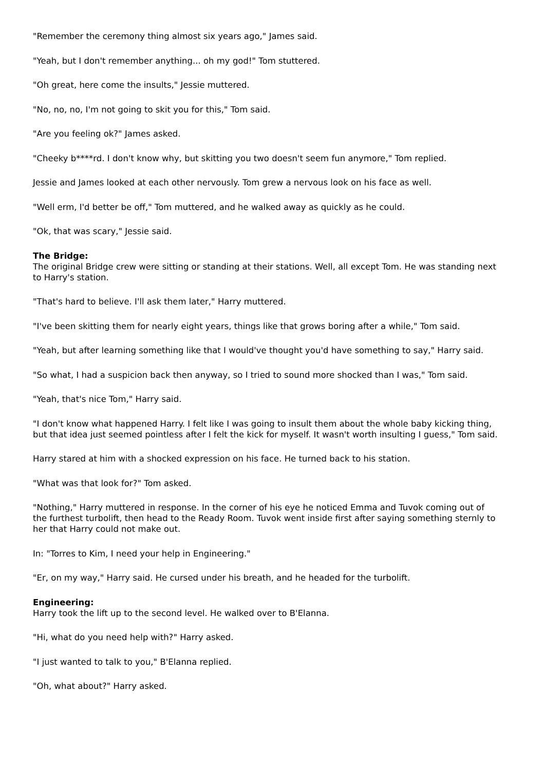"Remember the ceremony thing almost six years ago," James said.
"Yeah, but I don't remember anything... oh my god!" Tom stuttered.
"Oh great, here come the insults," Jessie muttered.
"No, no, no, I'm not going to skit you for this," Tom said.
"Are you feeling ok?" James asked.
"Cheeky b****rd. I don't know why, but skitting you two doesn't seem fun anymore," Tom replied.
Jessie and James looked at each other nervously. Tom grew a nervous look on his face as well.
"Well erm, I'd better be off," Tom muttered, and he walked away as quickly as he could.
"Ok, that was scary," Jessie said.
The Bridge:
The original Bridge crew were sitting or standing at their stations. Well, all except Tom. He was standing next to Harry's station.
"That's hard to believe. I'll ask them later," Harry muttered.
"I've been skitting them for nearly eight years, things like that grows boring after a while," Tom said.
"Yeah, but after learning something like that I would've thought you'd have something to say," Harry said.
"So what, I had a suspicion back then anyway, so I tried to sound more shocked than I was," Tom said.
"Yeah, that's nice Tom," Harry said.
"I don't know what happened Harry. I felt like I was going to insult them about the whole baby kicking thing, but that idea just seemed pointless after I felt the kick for myself. It wasn't worth insulting I guess," Tom said.
Harry stared at him with a shocked expression on his face. He turned back to his station.
"What was that look for?" Tom asked.
"Nothing," Harry muttered in response. In the corner of his eye he noticed Emma and Tuvok coming out of the furthest turbolift, then head to the Ready Room. Tuvok went inside first after saying something sternly to her that Harry could not make out.
In: "Torres to Kim, I need your help in Engineering."
"Er, on my way," Harry said. He cursed under his breath, and he headed for the turbolift.
Engineering:
Harry took the lift up to the second level. He walked over to B'Elanna.
"Hi, what do you need help with?" Harry asked.
"I just wanted to talk to you," B'Elanna replied.
"Oh, what about?" Harry asked.